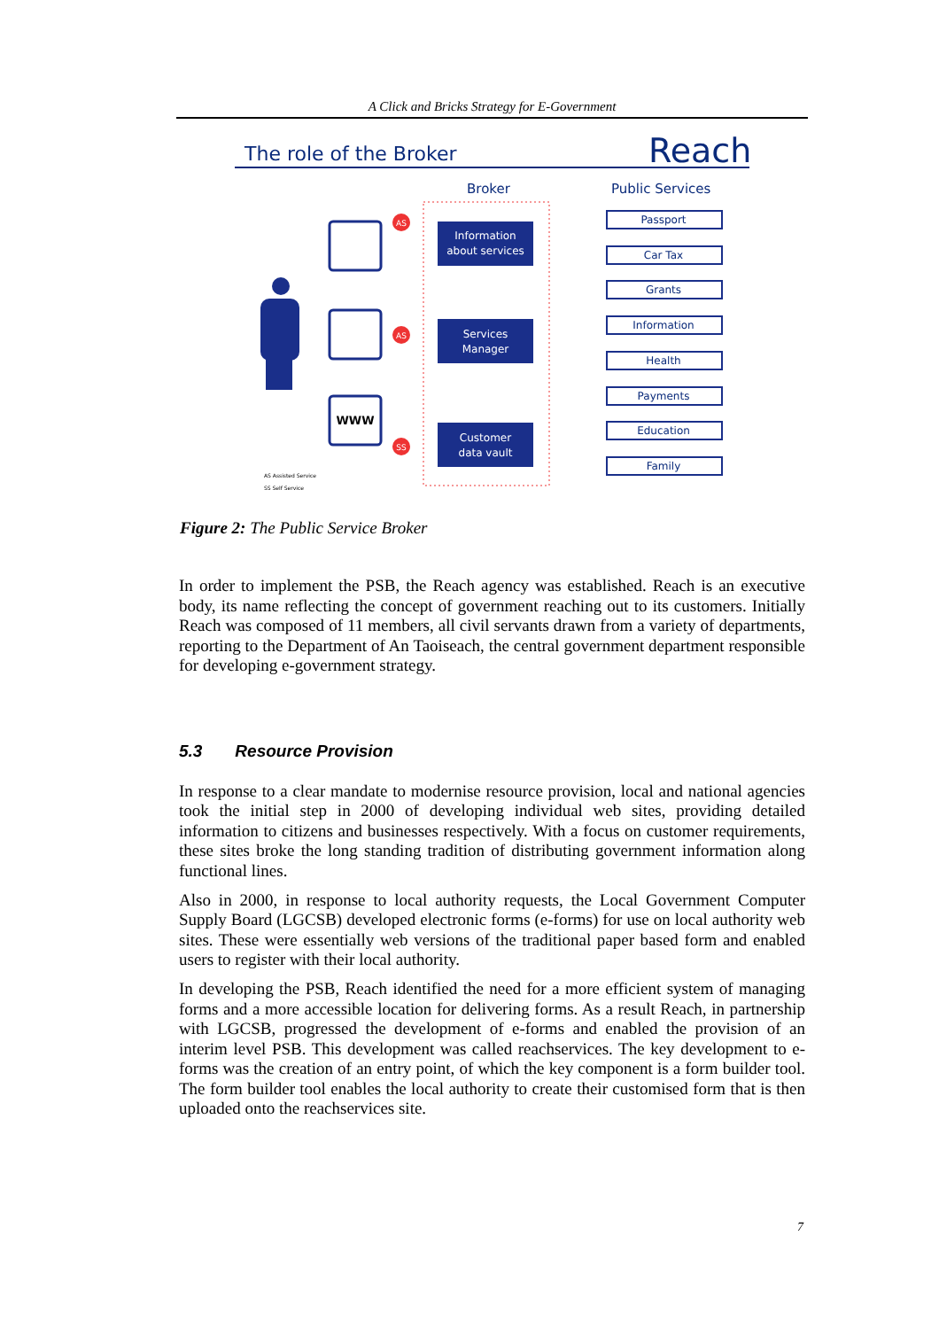A Click and Bricks Strategy for E-Government
The role of the Broker
Reach
Broker
Public Services
Information
about services
Services
Manager
Customer
data vault
WWW
AS
AS
SS
Passport
Car Tax
Grants
Information
Health
Payments
Education
Family
AS Assisted Service
SS Self Service
Figure 2: The Public Service Broker
In order to implement the PSB, the Reach agency was established. Reach is an executive body, its name reflecting the concept of government reaching out to its customers. Initially Reach was composed of 11 members, all civil servants drawn from a variety of departments, reporting to the Department of An Taoiseach, the central government department responsible for developing e-government strategy.
5.3 Resource Provision
In response to a clear mandate to modernise resource provision, local and national agencies took the initial step in 2000 of developing individual web sites, providing detailed information to citizens and businesses respectively. With a focus on customer requirements, these sites broke the long standing tradition of distributing government information along functional lines.
Also in 2000, in response to local authority requests, the Local Government Computer Supply Board (LGCSB) developed electronic forms (e-forms) for use on local authority web sites. These were essentially web versions of the traditional paper based form and enabled users to register with their local authority.
In developing the PSB, Reach identified the need for a more efficient system of managing forms and a more accessible location for delivering forms. As a result Reach, in partnership with LGCSB, progressed the development of e-forms and enabled the provision of an interim level PSB. This development was called reachservices. The key development to e-forms was the creation of an entry point, of which the key component is a form builder tool. The form builder tool enables the local authority to create their customised form that is then uploaded onto the reachservices site.
7